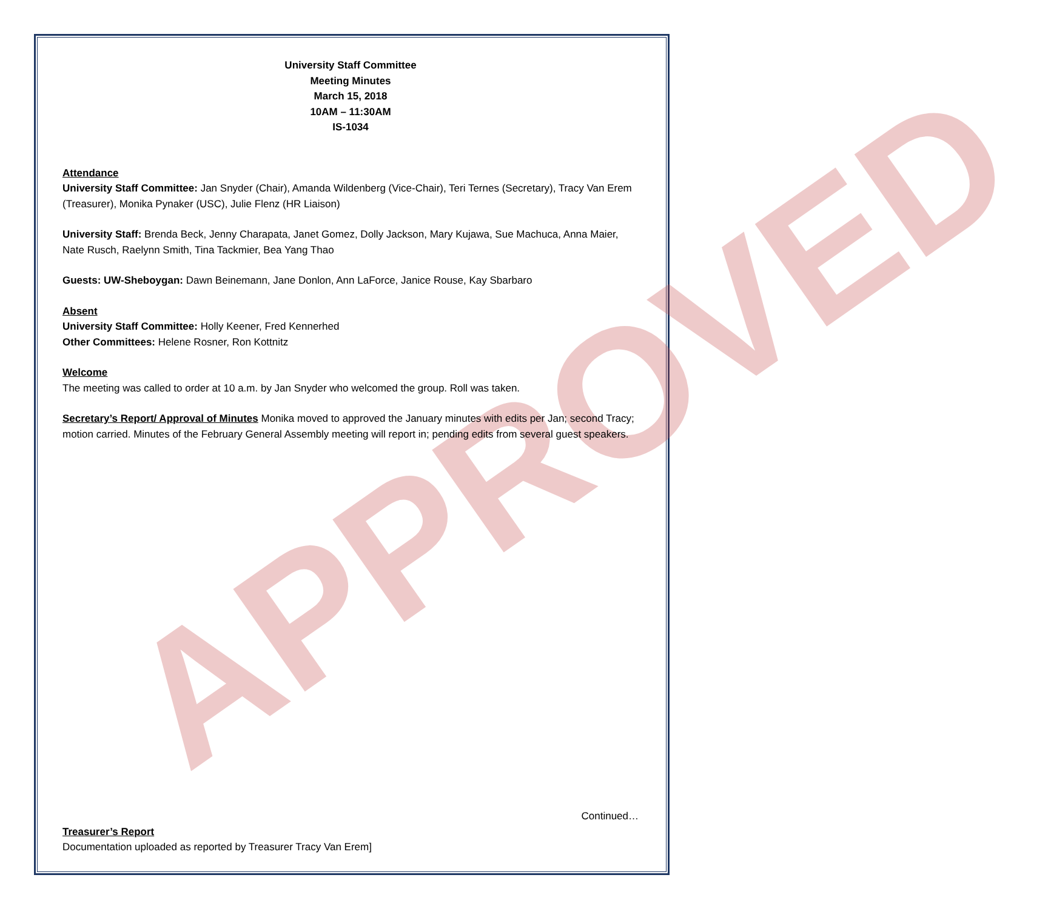APPROVED
University Staff Committee
Meeting Minutes
March 15, 2018
10AM – 11:30AM
IS-1034
Attendance
University Staff Committee: Jan Snyder (Chair), Amanda Wildenberg (Vice-Chair), Teri Ternes (Secretary), Tracy Van Erem (Treasurer), Monika Pynaker (USC), Julie Flenz (HR Liaison)
University Staff: Brenda Beck, Jenny Charapata, Janet Gomez, Dolly Jackson, Mary Kujawa, Sue Machuca, Anna Maier, Nate Rusch, Raelynn Smith, Tina Tackmier, Bea Yang Thao
Guests: UW-Sheboygan: Dawn Beinemann, Jane Donlon, Ann LaForce, Janice Rouse, Kay Sbarbaro
Absent
University Staff Committee: Holly Keener, Fred Kennerhed
Other Committees: Helene Rosner, Ron Kottnitz
Welcome
The meeting was called to order at 10 a.m. by Jan Snyder who welcomed the group. Roll was taken.
Secretary’s Report/ Approval of Minutes Monika moved to approved the January minutes with edits per Jan; second Tracy; motion carried. Minutes of the February General Assembly meeting will report in; pending edits from several guest speakers.
Continued…
Treasurer’s Report
Documentation uploaded as reported by Treasurer Tracy Van Erem]